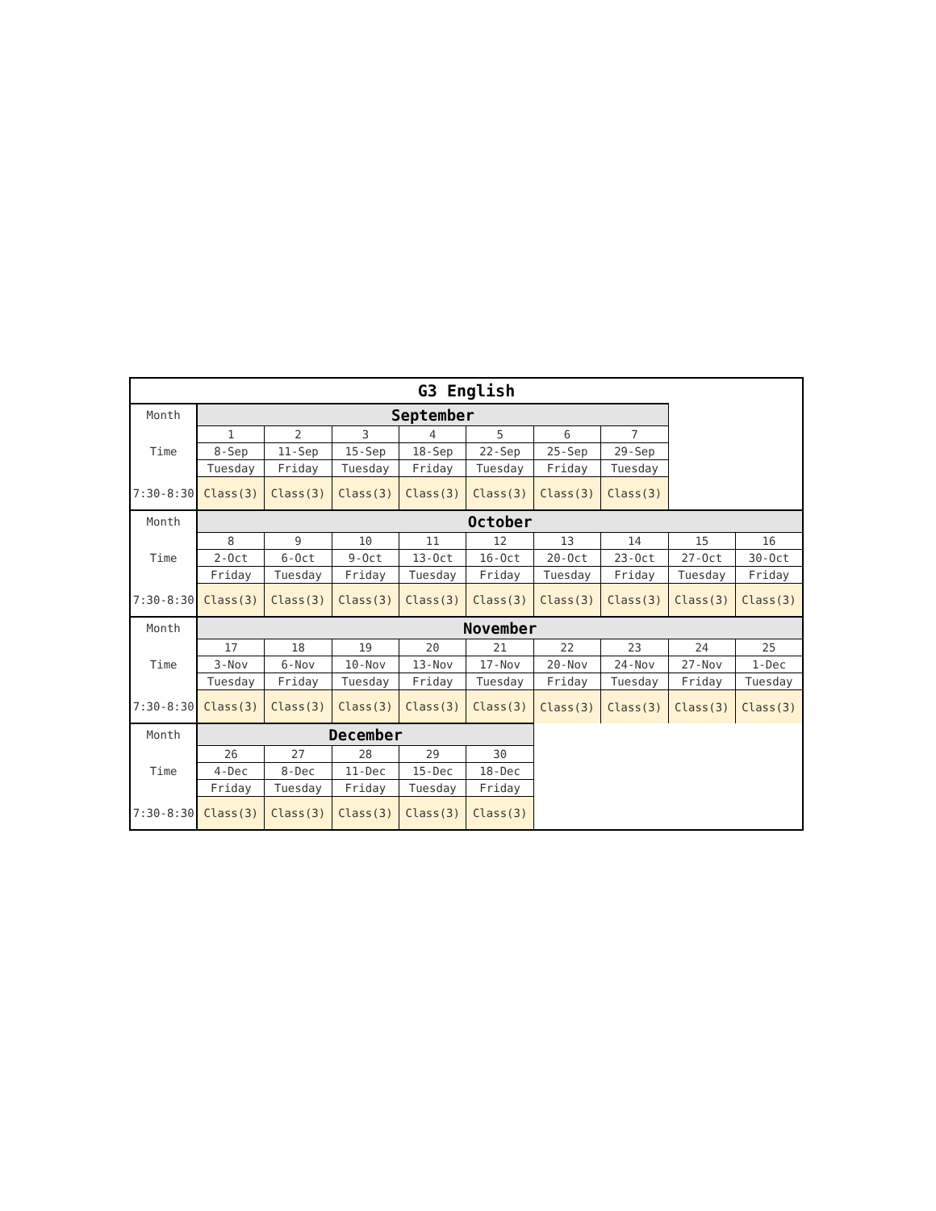| G3 English | | | | | | | | | |
| Month | September | | | | | | | | |
| Time | 1 | 2 | 3 | 4 | 5 | 6 | 7 | | |
| | 8-Sep | 11-Sep | 15-Sep | 18-Sep | 22-Sep | 25-Sep | 29-Sep | | |
| | Tuesday | Friday | Tuesday | Friday | Tuesday | Friday | Tuesday | | |
| 7:30-8:30 | Class(3) | Class(3) | Class(3) | Class(3) | Class(3) | Class(3) | Class(3) | | |
| Month | October | | | | | | | | |
| Time | 8 | 9 | 10 | 11 | 12 | 13 | 14 | 15 | 16 |
| | 2-Oct | 6-Oct | 9-Oct | 13-Oct | 16-Oct | 20-Oct | 23-Oct | 27-Oct | 30-Oct |
| | Friday | Tuesday | Friday | Tuesday | Friday | Tuesday | Friday | Tuesday | Friday |
| 7:30-8:30 | Class(3) | Class(3) | Class(3) | Class(3) | Class(3) | Class(3) | Class(3) | Class(3) | Class(3) |
| Month | November | | | | | | | | |
| Time | 17 | 18 | 19 | 20 | 21 | 22 | 23 | 24 | 25 |
| | 3-Nov | 6-Nov | 10-Nov | 13-Nov | 17-Nov | 20-Nov | 24-Nov | 27-Nov | 1-Dec |
| | Tuesday | Friday | Tuesday | Friday | Tuesday | Friday | Tuesday | Friday | Tuesday |
| 7:30-8:30 | Class(3) | Class(3) | Class(3) | Class(3) | Class(3) | Class(3) | Class(3) | Class(3) | Class(3) |
| Month | December | | | | | | | | |
| Time | 26 | 27 | 28 | 29 | 30 | | | | |
| | 4-Dec | 8-Dec | 11-Dec | 15-Dec | 18-Dec | | | | |
| | Friday | Tuesday | Friday | Tuesday | Friday | | | | |
| 7:30-8:30 | Class(3) | Class(3) | Class(3) | Class(3) | Class(3) | | | | |